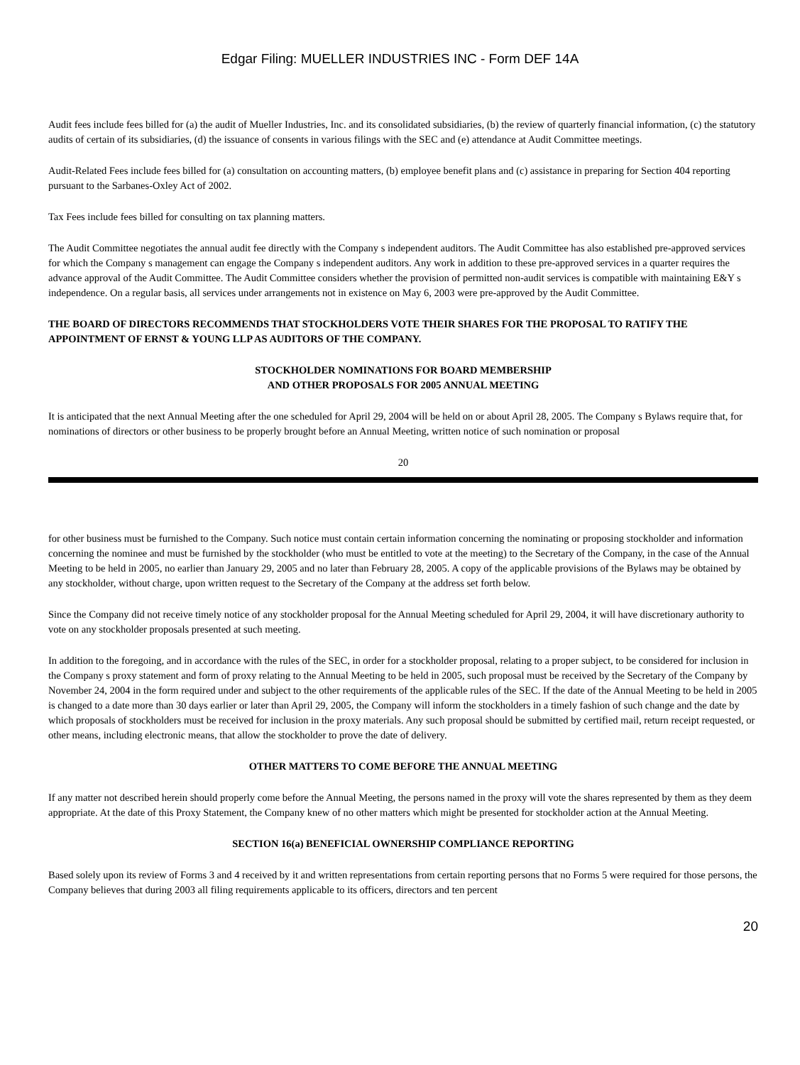Edgar Filing: MUELLER INDUSTRIES INC - Form DEF 14A
Audit fees include fees billed for (a) the audit of Mueller Industries, Inc. and its consolidated subsidiaries, (b) the review of quarterly financial information, (c) the statutory audits of certain of its subsidiaries, (d) the issuance of consents in various filings with the SEC and (e) attendance at Audit Committee meetings.
Audit-Related Fees include fees billed for (a) consultation on accounting matters, (b) employee benefit plans and (c) assistance in preparing for Section 404 reporting pursuant to the Sarbanes-Oxley Act of 2002.
Tax Fees include fees billed for consulting on tax planning matters.
The Audit Committee negotiates the annual audit fee directly with the Company s independent auditors. The Audit Committee has also established pre-approved services for which the Company s management can engage the Company s independent auditors. Any work in addition to these pre-approved services in a quarter requires the advance approval of the Audit Committee. The Audit Committee considers whether the provision of permitted non-audit services is compatible with maintaining E&Y s independence. On a regular basis, all services under arrangements not in existence on May 6, 2003 were pre-approved by the Audit Committee.
THE BOARD OF DIRECTORS RECOMMENDS THAT STOCKHOLDERS VOTE THEIR SHARES FOR THE PROPOSAL TO RATIFY THE APPOINTMENT OF ERNST & YOUNG LLP AS AUDITORS OF THE COMPANY.
STOCKHOLDER NOMINATIONS FOR BOARD MEMBERSHIP
AND OTHER PROPOSALS FOR 2005 ANNUAL MEETING
It is anticipated that the next Annual Meeting after the one scheduled for April 29, 2004 will be held on or about April 28, 2005. The Company s Bylaws require that, for nominations of directors or other business to be properly brought before an Annual Meeting, written notice of such nomination or proposal
20
for other business must be furnished to the Company. Such notice must contain certain information concerning the nominating or proposing stockholder and information concerning the nominee and must be furnished by the stockholder (who must be entitled to vote at the meeting) to the Secretary of the Company, in the case of the Annual Meeting to be held in 2005, no earlier than January 29, 2005 and no later than February 28, 2005. A copy of the applicable provisions of the Bylaws may be obtained by any stockholder, without charge, upon written request to the Secretary of the Company at the address set forth below.
Since the Company did not receive timely notice of any stockholder proposal for the Annual Meeting scheduled for April 29, 2004, it will have discretionary authority to vote on any stockholder proposals presented at such meeting.
In addition to the foregoing, and in accordance with the rules of the SEC, in order for a stockholder proposal, relating to a proper subject, to be considered for inclusion in the Company s proxy statement and form of proxy relating to the Annual Meeting to be held in 2005, such proposal must be received by the Secretary of the Company by November 24, 2004 in the form required under and subject to the other requirements of the applicable rules of the SEC. If the date of the Annual Meeting to be held in 2005 is changed to a date more than 30 days earlier or later than April 29, 2005, the Company will inform the stockholders in a timely fashion of such change and the date by which proposals of stockholders must be received for inclusion in the proxy materials. Any such proposal should be submitted by certified mail, return receipt requested, or other means, including electronic means, that allow the stockholder to prove the date of delivery.
OTHER MATTERS TO COME BEFORE THE ANNUAL MEETING
If any matter not described herein should properly come before the Annual Meeting, the persons named in the proxy will vote the shares represented by them as they deem appropriate. At the date of this Proxy Statement, the Company knew of no other matters which might be presented for stockholder action at the Annual Meeting.
SECTION 16(a) BENEFICIAL OWNERSHIP COMPLIANCE REPORTING
Based solely upon its review of Forms 3 and 4 received by it and written representations from certain reporting persons that no Forms 5 were required for those persons, the Company believes that during 2003 all filing requirements applicable to its officers, directors and ten percent
20